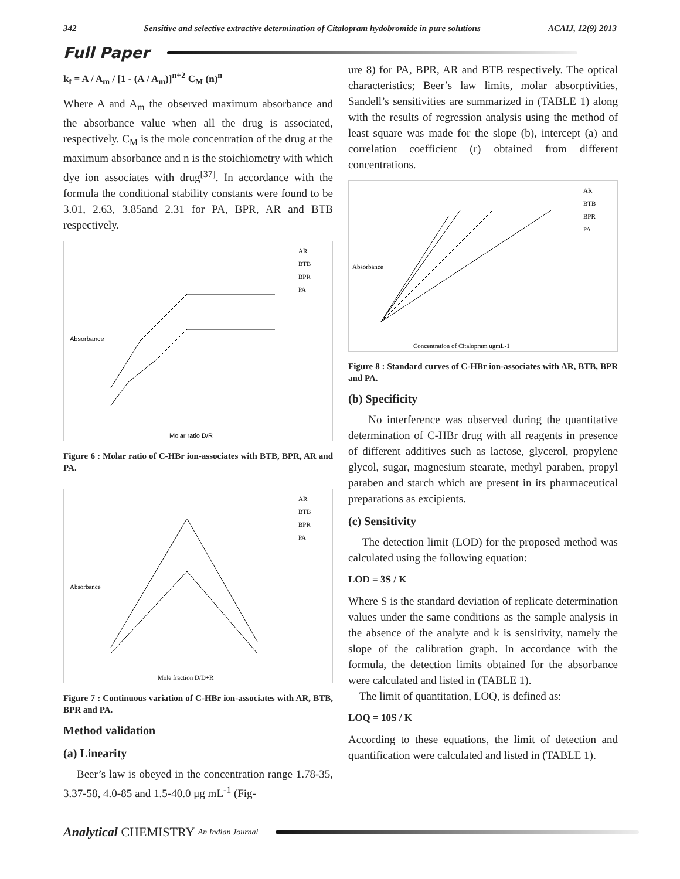342 Sensitive and selective extractive determination of Citalopram hydobromide in pure solutions ACAIJ, 12(9) 2013
Full Paper
k<sub>f</sub> = A / A<sub>m</sub> / [1 - (A / A<sub>m</sub>)]<sup>n+2</sup> C<sub>M</sub> (n)<sup>n</sup>
Where A and A<sub>m</sub> the observed maximum absorbance and the absorbance value when all the drug is associated, respectively. C<sub>M</sub> is the mole concentration of the drug at the maximum absorbance and n is the stoichiometry with which dye ion associates with drug<sup>[37]</sup>. In accordance with the formula the conditional stability constants were found to be 3.01, 2.63, 3.85and 2.31 for PA, BPR, AR and BTB respectively.
Absorbance
Molar ratio D/R
AR
BTB
BPR
PA
Figure 6 : Molar ratio of C-HBr ion-associates with BTB, BPR, AR and PA.
Absorbance
Mole fraction D/D+R
AR
BTB
BPR
PA
Figure 7 : Continuous variation of C-HBr ion-associates with AR, BTB, BPR and PA.
Method validation
(a) Linearity
Beer’s law is obeyed in the concentration range 1.78-35, 3.37-58, 4.0-85 and 1.5-40.0 μg mL<sup>-1</sup> (Fig-
ure 8) for PA, BPR, AR and BTB respectively. The optical characteristics; Beer’s law limits, molar absorptivities, Sandell’s sensitivities are summarized in (TABLE 1) along with the results of regression analysis using the method of least square was made for the slope (b), intercept (a) and correlation coefficient (r) obtained from different concentrations.
Absorbance
Concentration of Citalopram ugmL-1
AR
BTB
BPR
PA
Figure 8 : Standard curves of C-HBr ion-associates with AR, BTB, BPR and PA.
(b) Specificity
No interference was observed during the quantitative determination of C-HBr drug with all reagents in presence of different additives such as lactose, glycerol, propylene glycol, sugar, magnesium stearate, methyl paraben, propyl paraben and starch which are present in its pharmaceutical preparations as excipients.
(c) Sensitivity
The detection limit (LOD) for the proposed method was calculated using the following equation:
LOD = 3S / K
Where S is the standard deviation of replicate determination values under the same conditions as the sample analysis in the absence of the analyte and k is sensitivity, namely the slope of the calibration graph. In accordance with the formula, the detection limits obtained for the absorbance were calculated and listed in (TABLE 1).
The limit of quantitation, LOQ, is defined as:
LOQ = 10S / K
According to these equations, the limit of detection and quantification were calculated and listed in (TABLE 1).
Analytical CHEMISTRY An Indian Journal